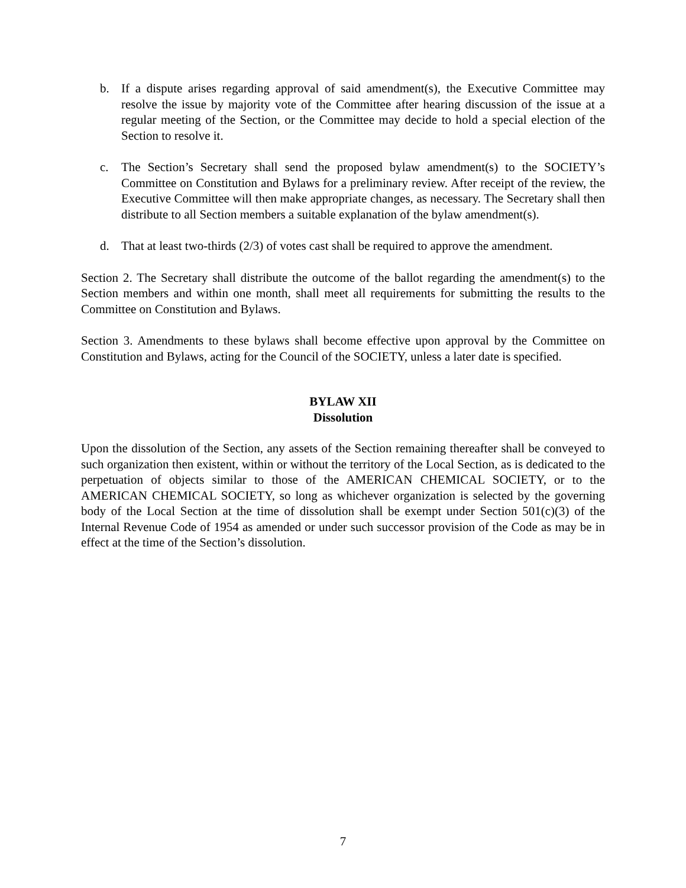b. If a dispute arises regarding approval of said amendment(s), the Executive Committee may resolve the issue by majority vote of the Committee after hearing discussion of the issue at a regular meeting of the Section, or the Committee may decide to hold a special election of the Section to resolve it.
c. The Section’s Secretary shall send the proposed bylaw amendment(s) to the SOCIETY’s Committee on Constitution and Bylaws for a preliminary review. After receipt of the review, the Executive Committee will then make appropriate changes, as necessary. The Secretary shall then distribute to all Section members a suitable explanation of the bylaw amendment(s).
d. That at least two-thirds (2/3) of votes cast shall be required to approve the amendment.
Section 2. The Secretary shall distribute the outcome of the ballot regarding the amendment(s) to the Section members and within one month, shall meet all requirements for submitting the results to the Committee on Constitution and Bylaws.
Section 3. Amendments to these bylaws shall become effective upon approval by the Committee on Constitution and Bylaws, acting for the Council of the SOCIETY, unless a later date is specified.
BYLAW XII
Dissolution
Upon the dissolution of the Section, any assets of the Section remaining thereafter shall be conveyed to such organization then existent, within or without the territory of the Local Section, as is dedicated to the perpetuation of objects similar to those of the AMERICAN CHEMICAL SOCIETY, or to the AMERICAN CHEMICAL SOCIETY, so long as whichever organization is selected by the governing body of the Local Section at the time of dissolution shall be exempt under Section 501(c)(3) of the Internal Revenue Code of 1954 as amended or under such successor provision of the Code as may be in effect at the time of the Section’s dissolution.
7